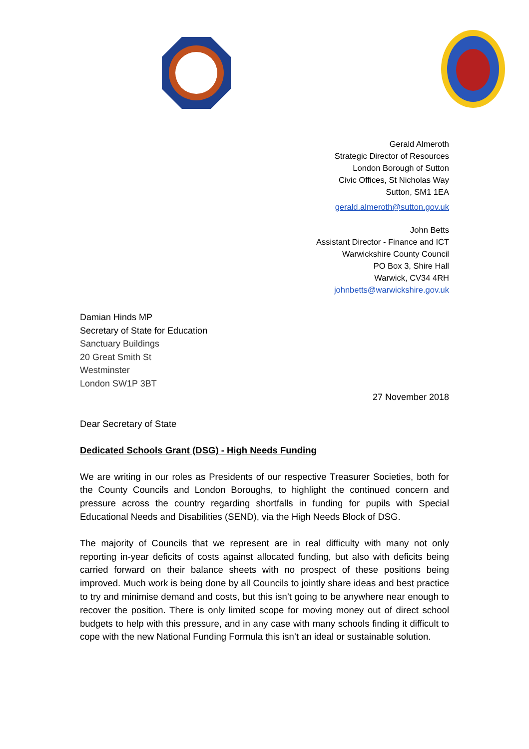Gerald Almeroth
Strategic Director of Resources
London Borough of Sutton
Civic Offices, St Nicholas Way
Sutton, SM1 1EA
gerald.almeroth@sutton.gov.uk
John Betts
Assistant Director - Finance and ICT
Warwickshire County Council
PO Box 3, Shire Hall
Warwick, CV34 4RH
johnbetts@warwickshire.gov.uk
Damian Hinds MP
Secretary of State for Education
Sanctuary Buildings
20 Great Smith St
Westminster
London SW1P 3BT
27 November 2018
Dear Secretary of State
Dedicated Schools Grant (DSG) - High Needs Funding
We are writing in our roles as Presidents of our respective Treasurer Societies, both for the County Councils and London Boroughs, to highlight the continued concern and pressure across the country regarding shortfalls in funding for pupils with Special Educational Needs and Disabilities (SEND), via the High Needs Block of DSG.
The majority of Councils that we represent are in real difficulty with many not only reporting in-year deficits of costs against allocated funding, but also with deficits being carried forward on their balance sheets with no prospect of these positions being improved. Much work is being done by all Councils to jointly share ideas and best practice to try and minimise demand and costs, but this isn’t going to be anywhere near enough to recover the position. There is only limited scope for moving money out of direct school budgets to help with this pressure, and in any case with many schools finding it difficult to cope with the new National Funding Formula this isn’t an ideal or sustainable solution.